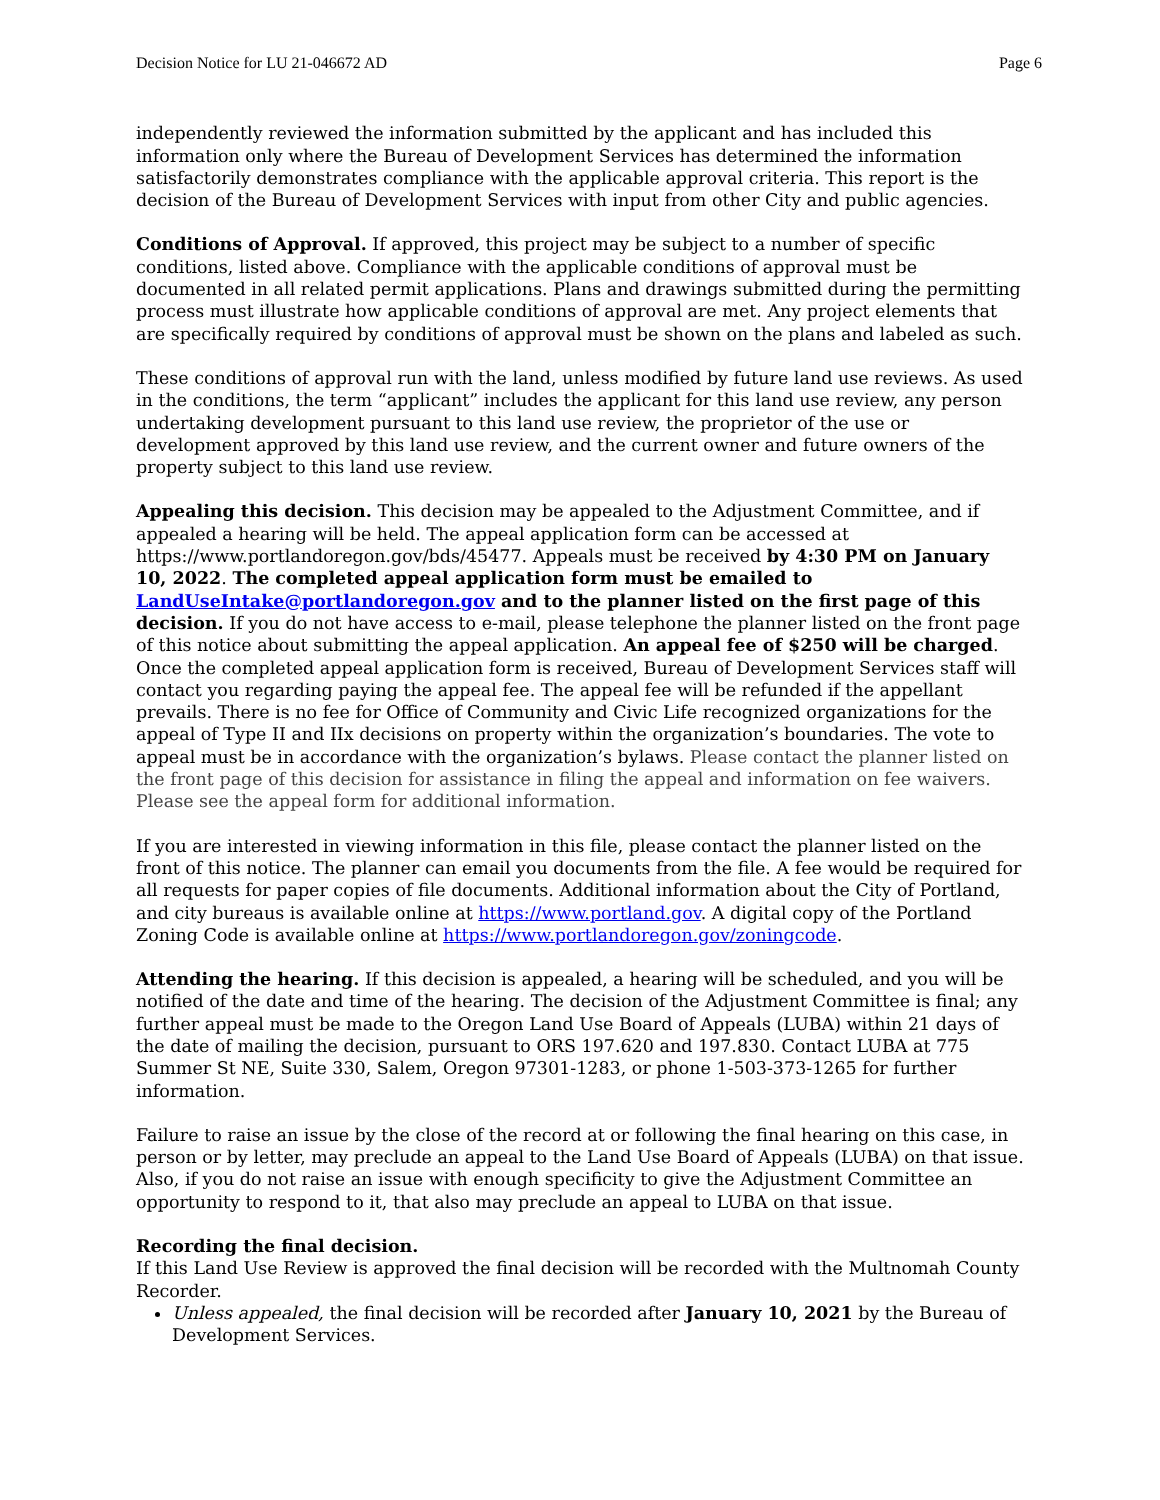Decision Notice for LU 21-046672 AD Page 6
independently reviewed the information submitted by the applicant and has included this information only where the Bureau of Development Services has determined the information satisfactorily demonstrates compliance with the applicable approval criteria. This report is the decision of the Bureau of Development Services with input from other City and public agencies.
Conditions of Approval. If approved, this project may be subject to a number of specific conditions, listed above. Compliance with the applicable conditions of approval must be documented in all related permit applications. Plans and drawings submitted during the permitting process must illustrate how applicable conditions of approval are met. Any project elements that are specifically required by conditions of approval must be shown on the plans and labeled as such.
These conditions of approval run with the land, unless modified by future land use reviews. As used in the conditions, the term “applicant” includes the applicant for this land use review, any person undertaking development pursuant to this land use review, the proprietor of the use or development approved by this land use review, and the current owner and future owners of the property subject to this land use review.
Appealing this decision. This decision may be appealed to the Adjustment Committee, and if appealed a hearing will be held. The appeal application form can be accessed at https://www.portlandoregon.gov/bds/45477. Appeals must be received by 4:30 PM on January 10, 2022. The completed appeal application form must be emailed to LandUseIntake@portlandoregon.gov and to the planner listed on the first page of this decision. If you do not have access to e-mail, please telephone the planner listed on the front page of this notice about submitting the appeal application. An appeal fee of $250 will be charged. Once the completed appeal application form is received, Bureau of Development Services staff will contact you regarding paying the appeal fee. The appeal fee will be refunded if the appellant prevails. There is no fee for Office of Community and Civic Life recognized organizations for the appeal of Type II and IIx decisions on property within the organization’s boundaries. The vote to appeal must be in accordance with the organization’s bylaws. Please contact the planner listed on the front page of this decision for assistance in filing the appeal and information on fee waivers. Please see the appeal form for additional information.
If you are interested in viewing information in this file, please contact the planner listed on the front of this notice. The planner can email you documents from the file. A fee would be required for all requests for paper copies of file documents. Additional information about the City of Portland, and city bureaus is available online at https://www.portland.gov. A digital copy of the Portland Zoning Code is available online at https://www.portlandoregon.gov/zoningcode.
Attending the hearing. If this decision is appealed, a hearing will be scheduled, and you will be notified of the date and time of the hearing. The decision of the Adjustment Committee is final; any further appeal must be made to the Oregon Land Use Board of Appeals (LUBA) within 21 days of the date of mailing the decision, pursuant to ORS 197.620 and 197.830. Contact LUBA at 775 Summer St NE, Suite 330, Salem, Oregon 97301-1283, or phone 1-503-373-1265 for further information.
Failure to raise an issue by the close of the record at or following the final hearing on this case, in person or by letter, may preclude an appeal to the Land Use Board of Appeals (LUBA) on that issue. Also, if you do not raise an issue with enough specificity to give the Adjustment Committee an opportunity to respond to it, that also may preclude an appeal to LUBA on that issue.
Recording the final decision.
If this Land Use Review is approved the final decision will be recorded with the Multnomah County Recorder.
Unless appealed, the final decision will be recorded after January 10, 2021 by the Bureau of Development Services.